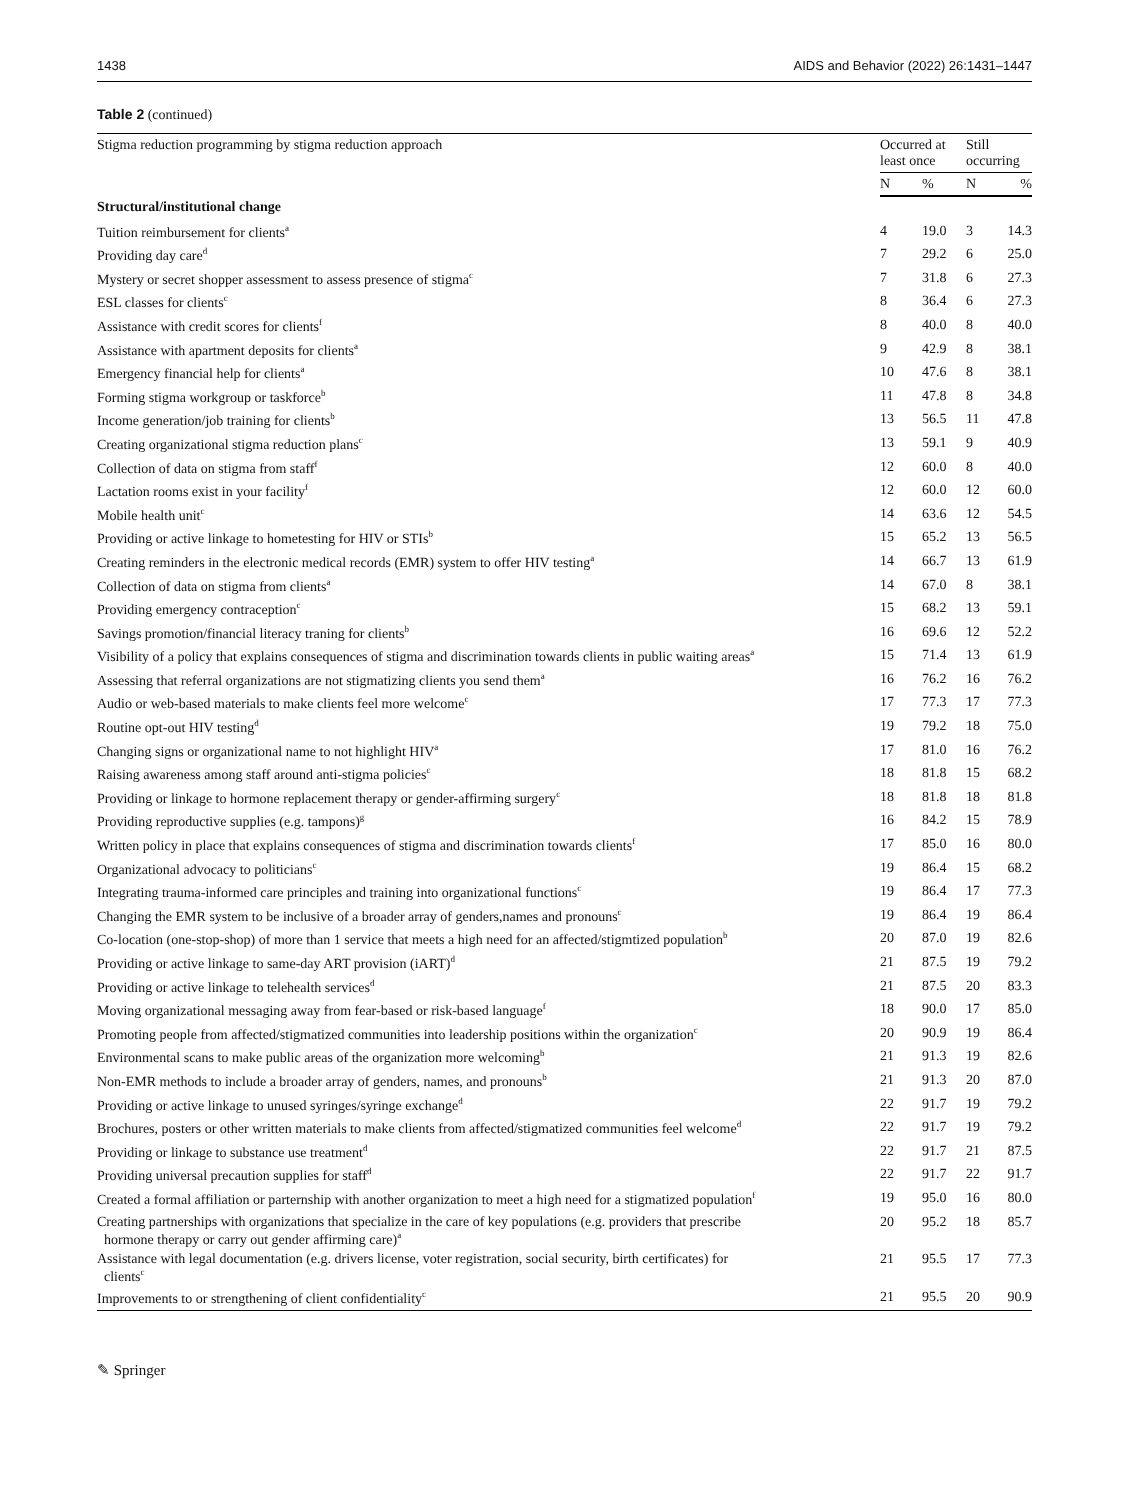1438 AIDS and Behavior (2022) 26:1431–1447
Table 2 (continued)
| Stigma reduction programming by stigma reduction approach | Occurred at least once | | Still occurring | |
| --- | --- | --- | --- | --- |
| | N | % | N | % |
| Structural/institutional change | | | | |
| Tuition reimbursement for clients<sup>a</sup> | 4 | 19.0 | 3 | 14.3 |
| Providing day care<sup>d</sup> | 7 | 29.2 | 6 | 25.0 |
| Mystery or secret shopper assessment to assess presence of stigma<sup>c</sup> | 7 | 31.8 | 6 | 27.3 |
| ESL classes for clients<sup>c</sup> | 8 | 36.4 | 6 | 27.3 |
| Assistance with credit scores for clients<sup>f</sup> | 8 | 40.0 | 8 | 40.0 |
| Assistance with apartment deposits for clients<sup>a</sup> | 9 | 42.9 | 8 | 38.1 |
| Emergency financial help for clients<sup>a</sup> | 10 | 47.6 | 8 | 38.1 |
| Forming stigma workgroup or taskforce<sup>b</sup> | 11 | 47.8 | 8 | 34.8 |
| Income generation/job training for clients<sup>b</sup> | 13 | 56.5 | 11 | 47.8 |
| Creating organizational stigma reduction plans<sup>c</sup> | 13 | 59.1 | 9 | 40.9 |
| Collection of data on stigma from staff<sup>f</sup> | 12 | 60.0 | 8 | 40.0 |
| Lactation rooms exist in your facility<sup>f</sup> | 12 | 60.0 | 12 | 60.0 |
| Mobile health unit<sup>c</sup> | 14 | 63.6 | 12 | 54.5 |
| Providing or active linkage to hometesting for HIV or STIs<sup>b</sup> | 15 | 65.2 | 13 | 56.5 |
| Creating reminders in the electronic medical records (EMR) system to offer HIV testing<sup>a</sup> | 14 | 66.7 | 13 | 61.9 |
| Collection of data on stigma from clients<sup>a</sup> | 14 | 67.0 | 8 | 38.1 |
| Providing emergency contraception<sup>c</sup> | 15 | 68.2 | 13 | 59.1 |
| Savings promotion/financial literacy traning for clients<sup>b</sup> | 16 | 69.6 | 12 | 52.2 |
| Visibility of a policy that explains consequences of stigma and discrimination towards clients in public waiting areas<sup>a</sup> | 15 | 71.4 | 13 | 61.9 |
| Assessing that referral organizations are not stigmatizing clients you send them<sup>a</sup> | 16 | 76.2 | 16 | 76.2 |
| Audio or web-based materials to make clients feel more welcome<sup>c</sup> | 17 | 77.3 | 17 | 77.3 |
| Routine opt-out HIV testing<sup>d</sup> | 19 | 79.2 | 18 | 75.0 |
| Changing signs or organizational name to not highlight HIV<sup>a</sup> | 17 | 81.0 | 16 | 76.2 |
| Raising awareness among staff around anti-stigma policies<sup>c</sup> | 18 | 81.8 | 15 | 68.2 |
| Providing or linkage to hormone replacement therapy or gender-affirming surgery<sup>c</sup> | 18 | 81.8 | 18 | 81.8 |
| Providing reproductive supplies (e.g. tampons)<sup>g</sup> | 16 | 84.2 | 15 | 78.9 |
| Written policy in place that explains consequences of stigma and discrimination towards clients<sup>f</sup> | 17 | 85.0 | 16 | 80.0 |
| Organizational advocacy to politicians<sup>c</sup> | 19 | 86.4 | 15 | 68.2 |
| Integrating trauma-informed care principles and training into organizational functions<sup>c</sup> | 19 | 86.4 | 17 | 77.3 |
| Changing the EMR system to be inclusive of a broader array of genders,names and pronouns<sup>c</sup> | 19 | 86.4 | 19 | 86.4 |
| Co-location (one-stop-shop) of more than 1 service that meets a high need for an affected/stigmtized population<sup>b</sup> | 20 | 87.0 | 19 | 82.6 |
| Providing or active linkage to same-day ART provision (iART)<sup>d</sup> | 21 | 87.5 | 19 | 79.2 |
| Providing or active linkage to telehealth services<sup>d</sup> | 21 | 87.5 | 20 | 83.3 |
| Moving organizational messaging away from fear-based or risk-based language<sup>f</sup> | 18 | 90.0 | 17 | 85.0 |
| Promoting people from affected/stigmatized communities into leadership positions within the organization<sup>c</sup> | 20 | 90.9 | 19 | 86.4 |
| Environmental scans to make public areas of the organization more welcoming<sup>b</sup> | 21 | 91.3 | 19 | 82.6 |
| Non-EMR methods to include a broader array of genders, names, and pronouns<sup>b</sup> | 21 | 91.3 | 20 | 87.0 |
| Providing or active linkage to unused syringes/syringe exchange<sup>d</sup> | 22 | 91.7 | 19 | 79.2 |
| Brochures, posters or other written materials to make clients from affected/stigmatized communities feel welcome<sup>d</sup> | 22 | 91.7 | 19 | 79.2 |
| Providing or linkage to substance use treatment<sup>d</sup> | 22 | 91.7 | 21 | 87.5 |
| Providing universal precaution supplies for staff<sup>d</sup> | 22 | 91.7 | 22 | 91.7 |
| Created a formal affiliation or parternship with another organization to meet a high need for a stigmatized population<sup>f</sup> | 19 | 95.0 | 16 | 80.0 |
| Creating partnerships with organizations that specialize in the care of key populations (e.g. providers that prescribe hormone therapy or carry out gender affirming care)<sup>a</sup> | 20 | 95.2 | 18 | 85.7 |
| Assistance with legal documentation (e.g. drivers license, voter registration, social security, birth certificates) for clients<sup>c</sup> | 21 | 95.5 | 17 | 77.3 |
| Improvements to or strengthening of client confidentiality<sup>c</sup> | 21 | 95.5 | 20 | 90.9 |
✎ Springer